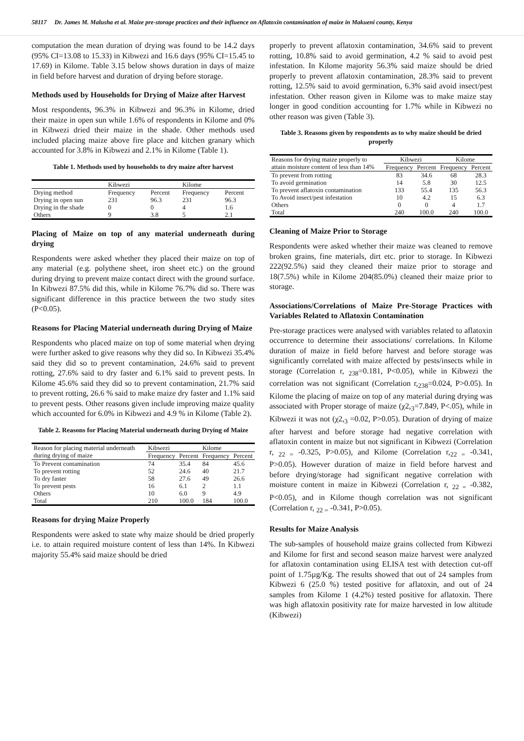58117 Dr. James M. Malusha et al. Maize pre-storage practices and their influence on Aflatoxin contamination of maize in Makueni county, Kenya
computation the mean duration of drying was found to be 14.2 days (95% CI=13.08 to 15.33) in Kibwezi and 16.6 days (95% CI=15.45 to 17.69) in Kilome. Table 3.15 below shows duration in days of maize in field before harvest and duration of drying before storage.
Methods used by Households for Drying of Maize after Harvest
Most respondents, 96.3% in Kibwezi and 96.3% in Kilome, dried their maize in open sun while 1.6% of respondents in Kilome and 0% in Kibwezi dried their maize in the shade. Other methods used included placing maize above fire place and kitchen granary which accounted for 3.8% in Kibwezi and 2.1% in Kilome (Table 1).
Table 1. Methods used by households to dry maize after harvest
| | Kibwezi | | Kilome | |
| --- | --- | --- | --- | --- |
| Drying method | Frequency | Percent | Frequency | Percent |
| Drying in open sun | 231 | 96.3 | 231 | 96.3 |
| Drying in the shade | 0 | 0 | 4 | 1.6 |
| Others | 9 | 3.8 | 5 | 2.1 |
Placing of Maize on top of any material underneath during drying
Respondents were asked whether they placed their maize on top of any material (e.g. polythene sheet, iron sheet etc.) on the ground during drying to prevent maize contact direct with the ground surface. In Kibwezi 87.5% did this, while in Kilome 76.7% did so. There was significant difference in this practice between the two study sites (P<0.05).
Reasons for Placing Material underneath during Drying of Maize
Respondents who placed maize on top of some material when drying were further asked to give reasons why they did so. In Kibwezi 35.4% said they did so to prevent contamination, 24.6% said to prevent rotting, 27.6% said to dry faster and 6.1% said to prevent pests. In Kilome 45.6% said they did so to prevent contamination, 21.7% said to prevent rotting, 26.6 % said to make maize dry faster and 1.1% said to prevent pests. Other reasons given include improving maize quality which accounted for 6.0% in Kibwezi and 4.9 % in Kilome (Table 2).
Table 2. Reasons for Placing Material underneath during Drying of Maize
| Reason for placing material underneath during drying of maize | Kibwezi | | Kilome | |
| | Frequency | Percent | Frequency | Percent |
| To Prevent contamination | 74 | 35.4 | 84 | 45.6 |
| To prevent rotting | 52 | 24.6 | 40 | 21.7 |
| To dry faster | 58 | 27.6 | 49 | 26.6 |
| To prevent pests | 16 | 6.1 | 2 | 1.1 |
| Others | 10 | 6.0 | 9 | 4.9 |
| Total | 210 | 100.0 | 184 | 100.0 |
Reasons for drying Maize Properly
Respondents were asked to state why maize should be dried properly i.e. to attain required moisture content of less than 14%. In Kibwezi majority 55.4% said maize should be dried
properly to prevent aflatoxin contamination, 34.6% said to prevent rotting, 10.8% said to avoid germination, 4.2 % said to avoid pest infestation. In Kilome majority 56.3% said maize should be dried properly to prevent aflatoxin contamination, 28.3% said to prevent rotting, 12.5% said to avoid germination, 6.3% said avoid insect/pest infestation. Other reason given in Kilome was to make maize stay longer in good condition accounting for 1.7% while in Kibwezi no other reason was given (Table 3).
Table 3. Reasons given by respondents as to why maize should be dried properly
| Reasons for drying maize properly to attain moisture content of less than 14% | Kibwezi | | Kilome | |
| | Frequency | Percent | Frequency | Percent |
| To prevent from rotting | 83 | 34.6 | 68 | 28.3 |
| To avoid germination | 14 | 5.8 | 30 | 12.5 |
| To prevent aflatoxin contamination | 133 | 55.4 | 135 | 56.3 |
| To Avoid insect/pest infestation | 10 | 4.2 | 15 | 6.3 |
| Others | 0 | 0 | 4 | 1.7 |
| Total | 240 | 100.0 | 240 | 100.0 |
Cleaning of Maize Prior to Storage
Respondents were asked whether their maize was cleaned to remove broken grains, fine materials, dirt etc. prior to storage. In Kibwezi 222(92.5%) said they cleaned their maize prior to storage and 18(7.5%) while in Kilome 204(85.0%) cleaned their maize prior to storage.
Associations/Correlations of Maize Pre-Storage Practices with Variables Related to Aflatoxin Contamination
Pre-storage practices were analysed with variables related to aflatoxin occurrence to determine their associations/ correlations. In Kilome duration of maize in field before harvest and before storage was significantly correlated with maize affected by pests/insects while in storage (Correlation r, <sub>238</sub>=0.181, P<0.05), while in Kibwezi the correlation was not significant (Correlation r,<sub>238</sub>=0.024, P>0.05). In Kilome the placing of maize on top of any material during drying was associated with Proper storage of maize (χ2,<sub>3</sub>=7.849, P<.05), while in Kibwezi it was not (χ2,<sub>3</sub> =0.02, P>0.05). Duration of drying of maize after harvest and before storage had negative correlation with aflatoxin content in maize but not significant in Kibwezi (Correlation r, <sub>22 =</sub> -0.325, P>0.05), and Kilome (Correlation r,<sub>22 =</sub> -0.341, P>0.05). However duration of maize in field before harvest and before drying/storage had significant negative correlation with moisture content in maize in Kibwezi (Correlation r, <sub>22 =</sub> -0.382, P<0.05), and in Kilome though correlation was not significant (Correlation r, <sub>22 =</sub> -0.341, P>0.05).
Results for Maize Analysis
The sub-samples of household maize grains collected from Kibwezi and Kilome for first and second season maize harvest were analyzed for aflatoxin contamination using ELISA test with detection cut-off point of 1.75µg/Kg. The results showed that out of 24 samples from Kibwezi 6 (25.0 %) tested positive for aflatoxin, and out of 24 samples from Kilome 1 (4.2%) tested positive for aflatoxin. There was high aflatoxin positivity rate for maize harvested in low altitude (Kibwezi)